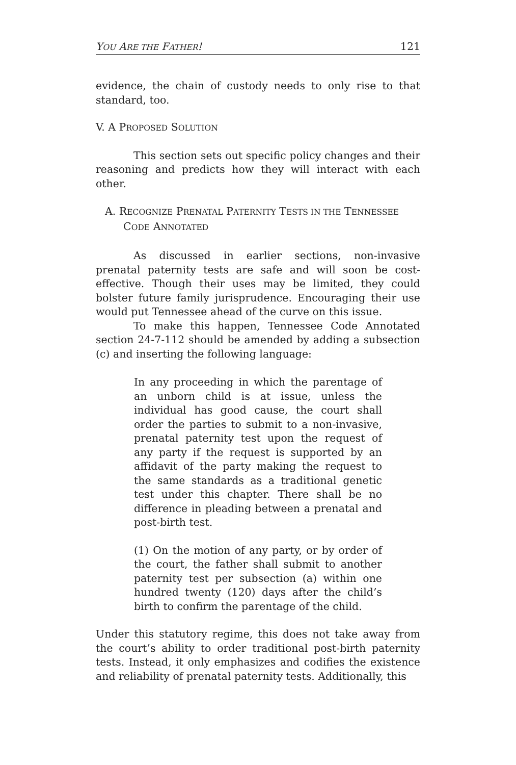YOU ARE THE FATHER! 121
evidence, the chain of custody needs to only rise to that standard, too.
V. A PROPOSED SOLUTION
This section sets out specific policy changes and their reasoning and predicts how they will interact with each other.
A. RECOGNIZE PRENATAL PATERNITY TESTS IN THE TENNESSEE CODE ANNOTATED
As discussed in earlier sections, non-invasive prenatal paternity tests are safe and will soon be cost-effective. Though their uses may be limited, they could bolster future family jurisprudence. Encouraging their use would put Tennessee ahead of the curve on this issue.
To make this happen, Tennessee Code Annotated section 24-7-112 should be amended by adding a subsection (c) and inserting the following language:
In any proceeding in which the parentage of an unborn child is at issue, unless the individual has good cause, the court shall order the parties to submit to a non-invasive, prenatal paternity test upon the request of any party if the request is supported by an affidavit of the party making the request to the same standards as a traditional genetic test under this chapter. There shall be no difference in pleading between a prenatal and post-birth test.
(1) On the motion of any party, or by order of the court, the father shall submit to another paternity test per subsection (a) within one hundred twenty (120) days after the child’s birth to confirm the parentage of the child.
Under this statutory regime, this does not take away from the court’s ability to order traditional post-birth paternity tests. Instead, it only emphasizes and codifies the existence and reliability of prenatal paternity tests. Additionally, this